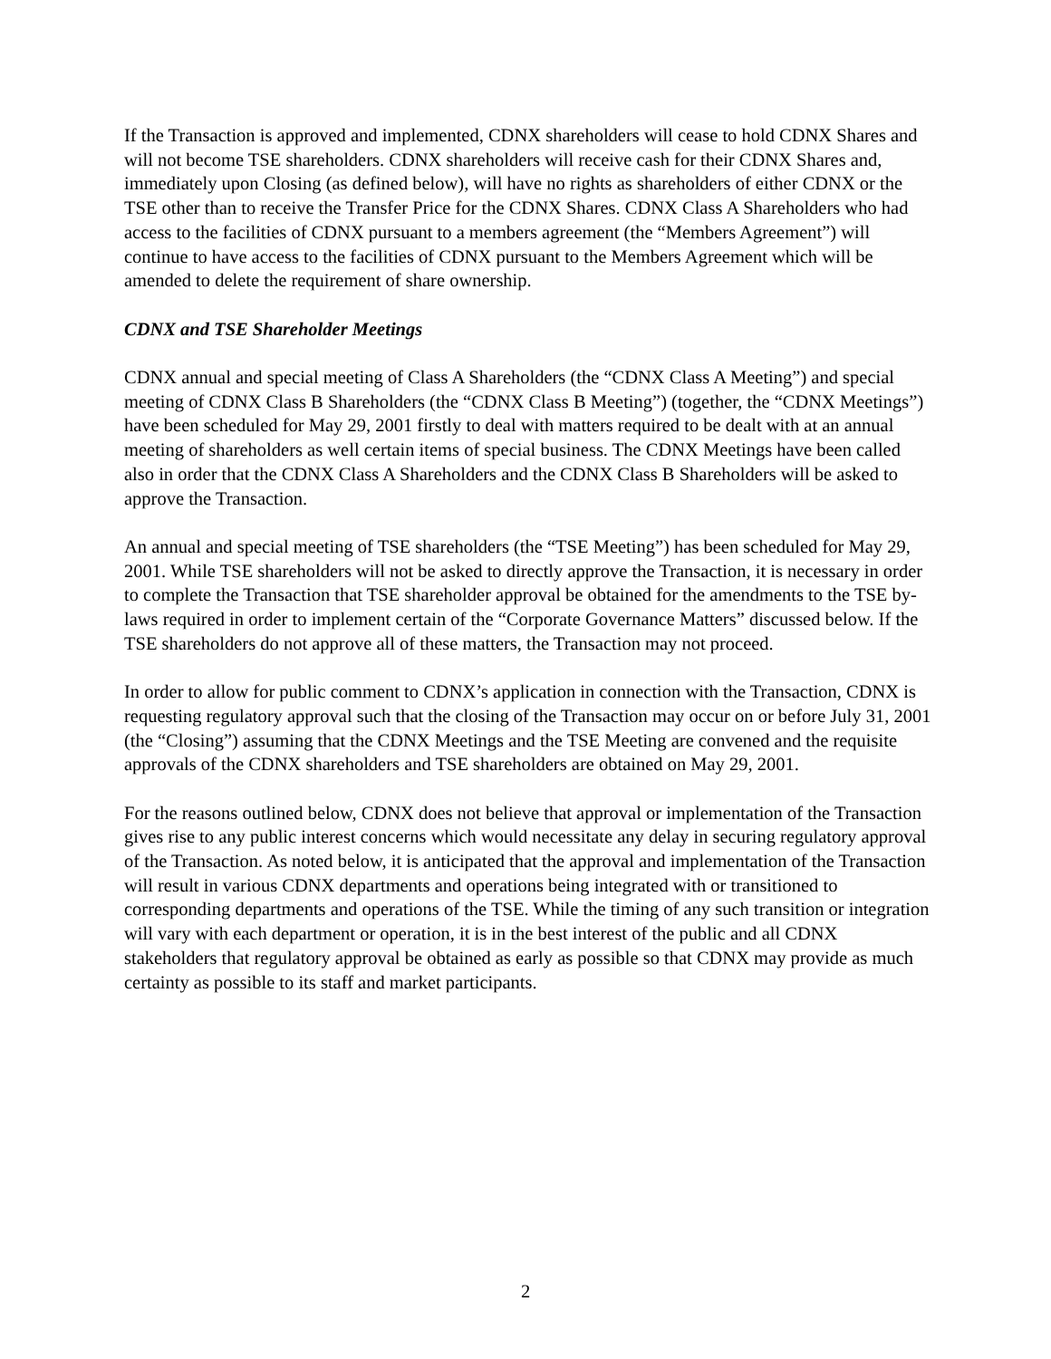If the Transaction is approved and implemented, CDNX shareholders will cease to hold CDNX Shares and will not become TSE shareholders. CDNX shareholders will receive cash for their CDNX Shares and, immediately upon Closing (as defined below), will have no rights as shareholders of either CDNX or the TSE other than to receive the Transfer Price for the CDNX Shares. CDNX Class A Shareholders who had access to the facilities of CDNX pursuant to a members agreement (the “Members Agreement”) will continue to have access to the facilities of CDNX pursuant to the Members Agreement which will be amended to delete the requirement of share ownership.
CDNX and TSE Shareholder Meetings
CDNX annual and special meeting of Class A Shareholders (the “CDNX Class A Meeting”) and special meeting of CDNX Class B Shareholders (the “CDNX Class B Meeting”) (together, the “CDNX Meetings”) have been scheduled for May 29, 2001 firstly to deal with matters required to be dealt with at an annual meeting of shareholders as well certain items of special business. The CDNX Meetings have been called also in order that the CDNX Class A Shareholders and the CDNX Class B Shareholders will be asked to approve the Transaction.
An annual and special meeting of TSE shareholders (the “TSE Meeting”) has been scheduled for May 29, 2001. While TSE shareholders will not be asked to directly approve the Transaction, it is necessary in order to complete the Transaction that TSE shareholder approval be obtained for the amendments to the TSE by-laws required in order to implement certain of the “Corporate Governance Matters” discussed below. If the TSE shareholders do not approve all of these matters, the Transaction may not proceed.
In order to allow for public comment to CDNX’s application in connection with the Transaction, CDNX is requesting regulatory approval such that the closing of the Transaction may occur on or before July 31, 2001 (the “Closing”) assuming that the CDNX Meetings and the TSE Meeting are convened and the requisite approvals of the CDNX shareholders and TSE shareholders are obtained on May 29, 2001.
For the reasons outlined below, CDNX does not believe that approval or implementation of the Transaction gives rise to any public interest concerns which would necessitate any delay in securing regulatory approval of the Transaction. As noted below, it is anticipated that the approval and implementation of the Transaction will result in various CDNX departments and operations being integrated with or transitioned to corresponding departments and operations of the TSE. While the timing of any such transition or integration will vary with each department or operation, it is in the best interest of the public and all CDNX stakeholders that regulatory approval be obtained as early as possible so that CDNX may provide as much certainty as possible to its staff and market participants.
2